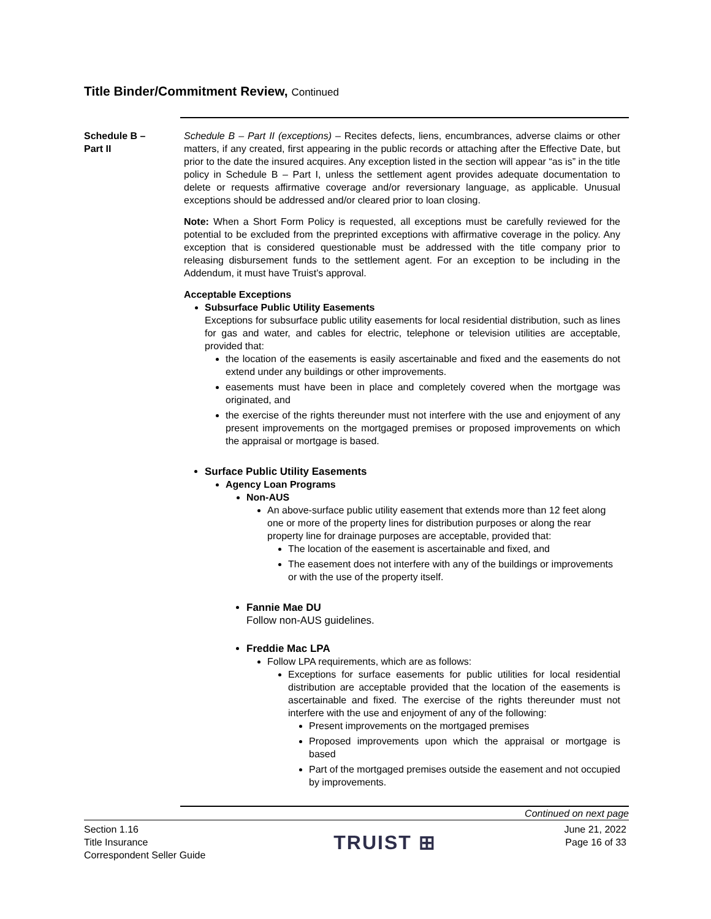Title Binder/Commitment Review, Continued
Schedule B –
Part II
Schedule B – Part II (exceptions) – Recites defects, liens, encumbrances, adverse claims or other matters, if any created, first appearing in the public records or attaching after the Effective Date, but prior to the date the insured acquires. Any exception listed in the section will appear “as is” in the title policy in Schedule B – Part I, unless the settlement agent provides adequate documentation to delete or requests affirmative coverage and/or reversionary language, as applicable. Unusual exceptions should be addressed and/or cleared prior to loan closing.
Note: When a Short Form Policy is requested, all exceptions must be carefully reviewed for the potential to be excluded from the preprinted exceptions with affirmative coverage in the policy. Any exception that is considered questionable must be addressed with the title company prior to releasing disbursement funds to the settlement agent. For an exception to be including in the Addendum, it must have Truist’s approval.
Acceptable Exceptions
Subsurface Public Utility Easements
Exceptions for subsurface public utility easements for local residential distribution, such as lines for gas and water, and cables for electric, telephone or television utilities are acceptable, provided that:
the location of the easements is easily ascertainable and fixed and the easements do not extend under any buildings or other improvements.
easements must have been in place and completely covered when the mortgage was originated, and
the exercise of the rights thereunder must not interfere with the use and enjoyment of any present improvements on the mortgaged premises or proposed improvements on which the appraisal or mortgage is based.
Surface Public Utility Easements
Agency Loan Programs
Non-AUS
An above-surface public utility easement that extends more than 12 feet along one or more of the property lines for distribution purposes or along the rear property line for drainage purposes are acceptable, provided that:
The location of the easement is ascertainable and fixed, and
The easement does not interfere with any of the buildings or improvements or with the use of the property itself.
Fannie Mae DU
Follow non-AUS guidelines.
Freddie Mac LPA
Follow LPA requirements, which are as follows:
Exceptions for surface easements for public utilities for local residential distribution are acceptable provided that the location of the easements is ascertainable and fixed. The exercise of the rights thereunder must not interfere with the use and enjoyment of any of the following:
Present improvements on the mortgaged premises
Proposed improvements upon which the appraisal or mortgage is based
Part of the mortgaged premises outside the easement and not occupied by improvements.
Continued on next page
Section 1.16
Title Insurance
Correspondent Seller Guide
TRUIST ⊞
June 21, 2022
Page 16 of 33